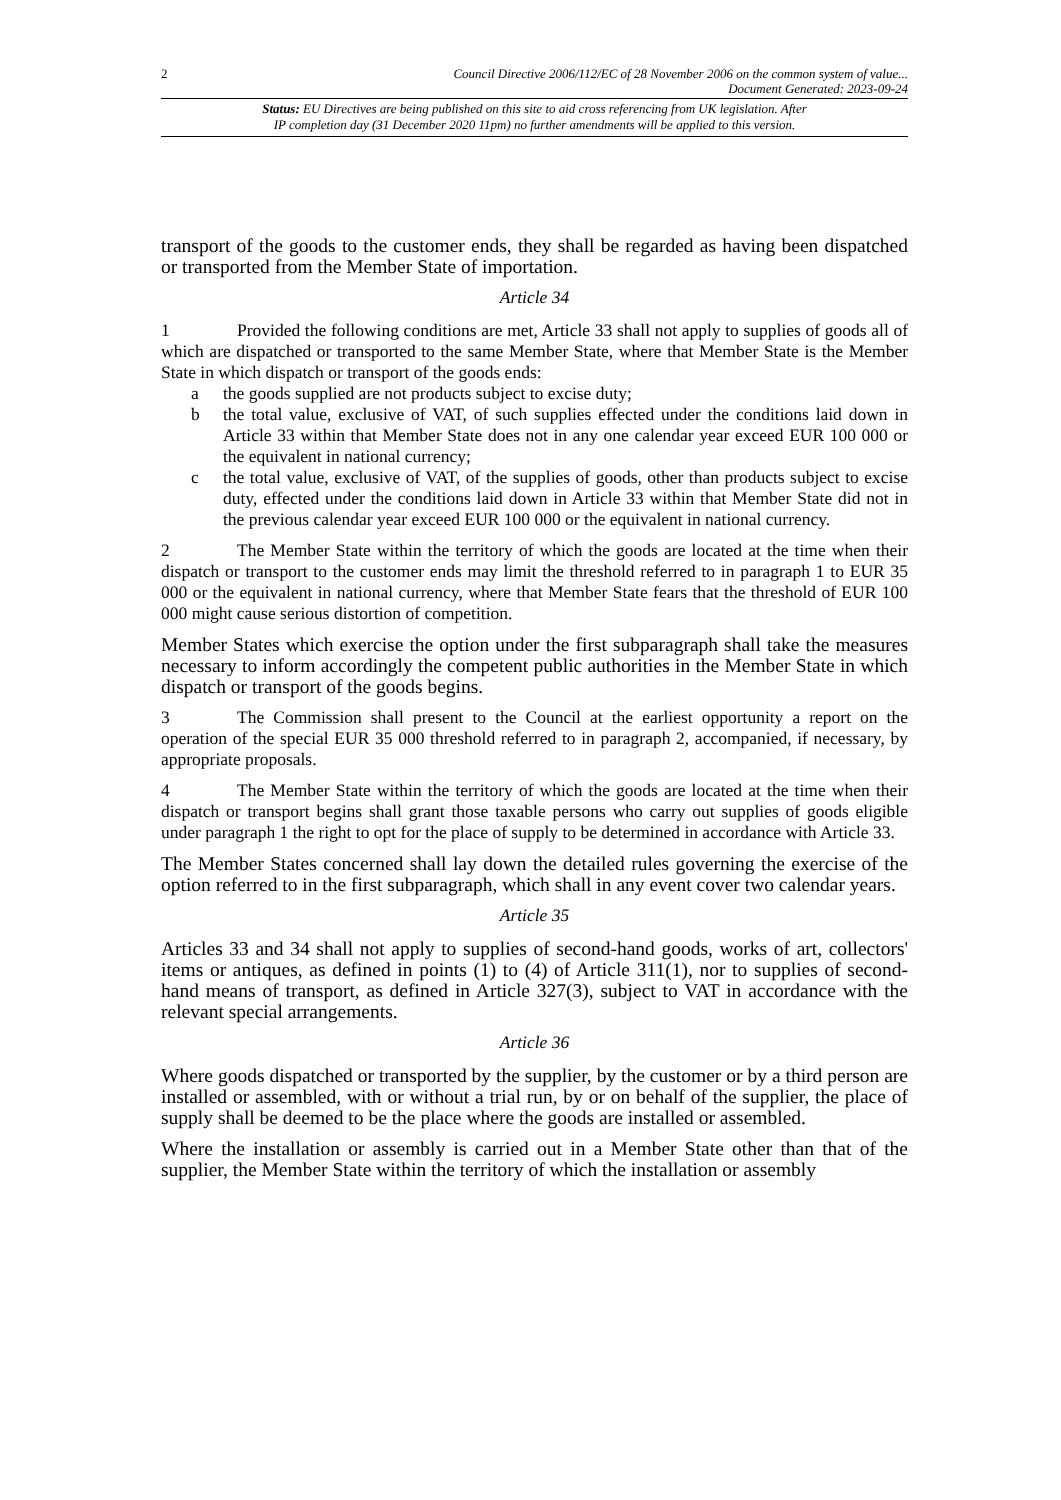2
Council Directive 2006/112/EC of 28 November 2006 on the common system of value...
Document Generated: 2023-09-24
Status: EU Directives are being published on this site to aid cross referencing from UK legislation. After
IP completion day (31 December 2020 11pm) no further amendments will be applied to this version.
transport of the goods to the customer ends, they shall be regarded as having been dispatched or transported from the Member State of importation.
Article 34
1 Provided the following conditions are met, Article 33 shall not apply to supplies of goods all of which are dispatched or transported to the same Member State, where that Member State is the Member State in which dispatch or transport of the goods ends:
a the goods supplied are not products subject to excise duty;
b the total value, exclusive of VAT, of such supplies effected under the conditions laid down in Article 33 within that Member State does not in any one calendar year exceed EUR 100 000 or the equivalent in national currency;
c the total value, exclusive of VAT, of the supplies of goods, other than products subject to excise duty, effected under the conditions laid down in Article 33 within that Member State did not in the previous calendar year exceed EUR 100 000 or the equivalent in national currency.
2 The Member State within the territory of which the goods are located at the time when their dispatch or transport to the customer ends may limit the threshold referred to in paragraph 1 to EUR 35 000 or the equivalent in national currency, where that Member State fears that the threshold of EUR 100 000 might cause serious distortion of competition.
Member States which exercise the option under the first subparagraph shall take the measures necessary to inform accordingly the competent public authorities in the Member State in which dispatch or transport of the goods begins.
3 The Commission shall present to the Council at the earliest opportunity a report on the operation of the special EUR 35 000 threshold referred to in paragraph 2, accompanied, if necessary, by appropriate proposals.
4 The Member State within the territory of which the goods are located at the time when their dispatch or transport begins shall grant those taxable persons who carry out supplies of goods eligible under paragraph 1 the right to opt for the place of supply to be determined in accordance with Article 33.
The Member States concerned shall lay down the detailed rules governing the exercise of the option referred to in the first subparagraph, which shall in any event cover two calendar years.
Article 35
Articles 33 and 34 shall not apply to supplies of second-hand goods, works of art, collectors' items or antiques, as defined in points (1) to (4) of Article 311(1), nor to supplies of second-hand means of transport, as defined in Article 327(3), subject to VAT in accordance with the relevant special arrangements.
Article 36
Where goods dispatched or transported by the supplier, by the customer or by a third person are installed or assembled, with or without a trial run, by or on behalf of the supplier, the place of supply shall be deemed to be the place where the goods are installed or assembled.
Where the installation or assembly is carried out in a Member State other than that of the supplier, the Member State within the territory of which the installation or assembly